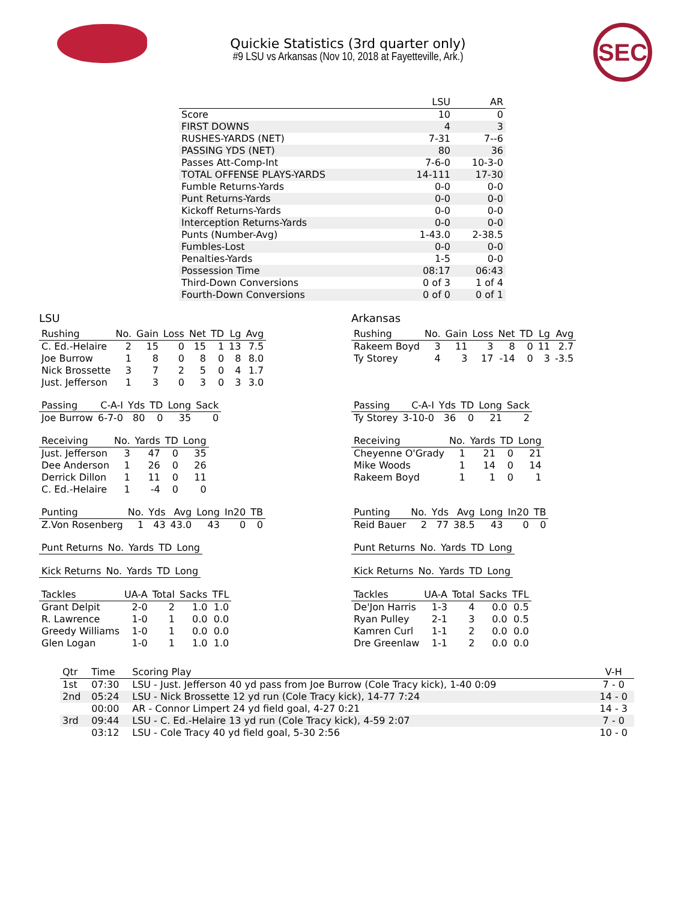SEC
Quickie Statistics (3rd quarter only)
#9 LSU vs Arkansas (Nov 10, 2018 at Fayetteville, Ark.)
| | LSU | AR |
| --- | --- | --- |
| Score | 10 | 0 |
| FIRST DOWNS | 4 | 3 |
| RUSHES-YARDS (NET) | 7-31 | 7--6 |
| PASSING YDS (NET) | 80 | 36 |
| Passes Att-Comp-Int | 7-6-0 | 10-3-0 |
| TOTAL OFFENSE PLAYS-YARDS | 14-111 | 17-30 |
| Fumble Returns-Yards | 0-0 | 0-0 |
| Punt Returns-Yards | 0-0 | 0-0 |
| Kickoff Returns-Yards | 0-0 | 0-0 |
| Interception Returns-Yards | 0-0 | 0-0 |
| Punts (Number-Avg) | 1-43.0 | 2-38.5 |
| Fumbles-Lost | 0-0 | 0-0 |
| Penalties-Yards | 1-5 | 0-0 |
| Possession Time | 08:17 | 06:43 |
| Third-Down Conversions | 0 of 3 | 1 of 4 |
| Fourth-Down Conversions | 0 of 0 | 0 of 1 |
LSU
| Rushing | No. | Gain | Loss | Net | TD | Lg | Avg |
| --- | --- | --- | --- | --- | --- | --- | --- |
| C. Ed.-Helaire | 2 | 15 | 0 | 15 | 1 | 13 | 7.5 |
| Joe Burrow | 1 | 8 | 0 | 8 | 0 | 8 | 8.0 |
| Nick Brossette | 3 | 7 | 2 | 5 | 0 | 4 | 1.7 |
| Just. Jefferson | 1 | 3 | 0 | 3 | 0 | 3 | 3.0 |
| Passing | C-A-I | Yds | TD | Long | Sack |
| --- | --- | --- | --- | --- | --- |
| Joe Burrow | 6-7-0 | 80 | 0 | 35 | 0 |
| Receiving | No. | Yards | TD | Long |
| --- | --- | --- | --- | --- |
| Just. Jefferson | 3 | 47 | 0 | 35 |
| Dee Anderson | 1 | 26 | 0 | 26 |
| Derrick Dillon | 1 | 11 | 0 | 11 |
| C. Ed.-Helaire | 1 | -4 | 0 | 0 |
| Punting | No. | Yds | Avg | Long | In20 | TB |
| --- | --- | --- | --- | --- | --- | --- |
| Z.Von Rosenberg | 1 | 43 | 43.0 | 43 | 0 | 0 |
| Punt Returns | No. | Yards | TD | Long |
| --- | --- | --- | --- | --- |
| Kick Returns | No. | Yards | TD | Long |
| --- | --- | --- | --- | --- |
| Tackles | UA-A | Total | Sacks | TFL |
| --- | --- | --- | --- | --- |
| Grant Delpit | 2-0 | 2 | 1.0 | 1.0 |
| R. Lawrence | 1-0 | 1 | 0.0 | 0.0 |
| Greedy Williams | 1-0 | 1 | 0.0 | 0.0 |
| Glen Logan | 1-0 | 1 | 1.0 | 1.0 |
Arkansas
| Rushing | No. | Gain | Loss | Net | TD | Lg | Avg |
| --- | --- | --- | --- | --- | --- | --- | --- |
| Rakeem Boyd | 3 | 11 | 3 | 8 | 0 | 11 | 2.7 |
| Ty Storey | 4 | 3 | 17 | -14 | 0 | 3 | -3.5 |
| Passing | C-A-I | Yds | TD | Long | Sack |
| --- | --- | --- | --- | --- | --- |
| Ty Storey | 3-10-0 | 36 | 0 | 21 | 2 |
| Receiving | No. | Yards | TD | Long |
| --- | --- | --- | --- | --- |
| Cheyenne O'Grady | 1 | 21 | 0 | 21 |
| Mike Woods | 1 | 14 | 0 | 14 |
| Rakeem Boyd | 1 | 1 | 0 | 1 |
| Punting | No. | Yds | Avg | Long | In20 | TB |
| --- | --- | --- | --- | --- | --- | --- |
| Reid Bauer | 2 | 77 | 38.5 | 43 | 0 | 0 |
| Punt Returns | No. | Yards | TD | Long |
| --- | --- | --- | --- | --- |
| Kick Returns | No. | Yards | TD | Long |
| --- | --- | --- | --- | --- |
| Tackles | UA-A | Total | Sacks | TFL |
| --- | --- | --- | --- | --- |
| De'Jon Harris | 1-3 | 4 | 0.0 | 0.5 |
| Ryan Pulley | 2-1 | 3 | 0.0 | 0.5 |
| Kamren Curl | 1-1 | 2 | 0.0 | 0.0 |
| Dre Greenlaw | 1-1 | 2 | 0.0 | 0.0 |
| Qtr | Time | Scoring Play | V-H |
| --- | --- | --- | --- |
| 1st | 07:30 | LSU - Just. Jefferson 40 yd pass from Joe Burrow (Cole Tracy kick), 1-40 0:09 | 7 - 0 |
| 2nd | 05:24 | LSU - Nick Brossette 12 yd run (Cole Tracy kick), 14-77 7:24 | 14 - 0 |
| | 00:00 | AR - Connor Limpert 24 yd field goal, 4-27 0:21 | 14 - 3 |
| 3rd | 09:44 | LSU - C. Ed.-Helaire 13 yd run (Cole Tracy kick), 4-59 2:07 | 7 - 0 |
| | 03:12 | LSU - Cole Tracy 40 yd field goal, 5-30 2:56 | 10 - 0 |